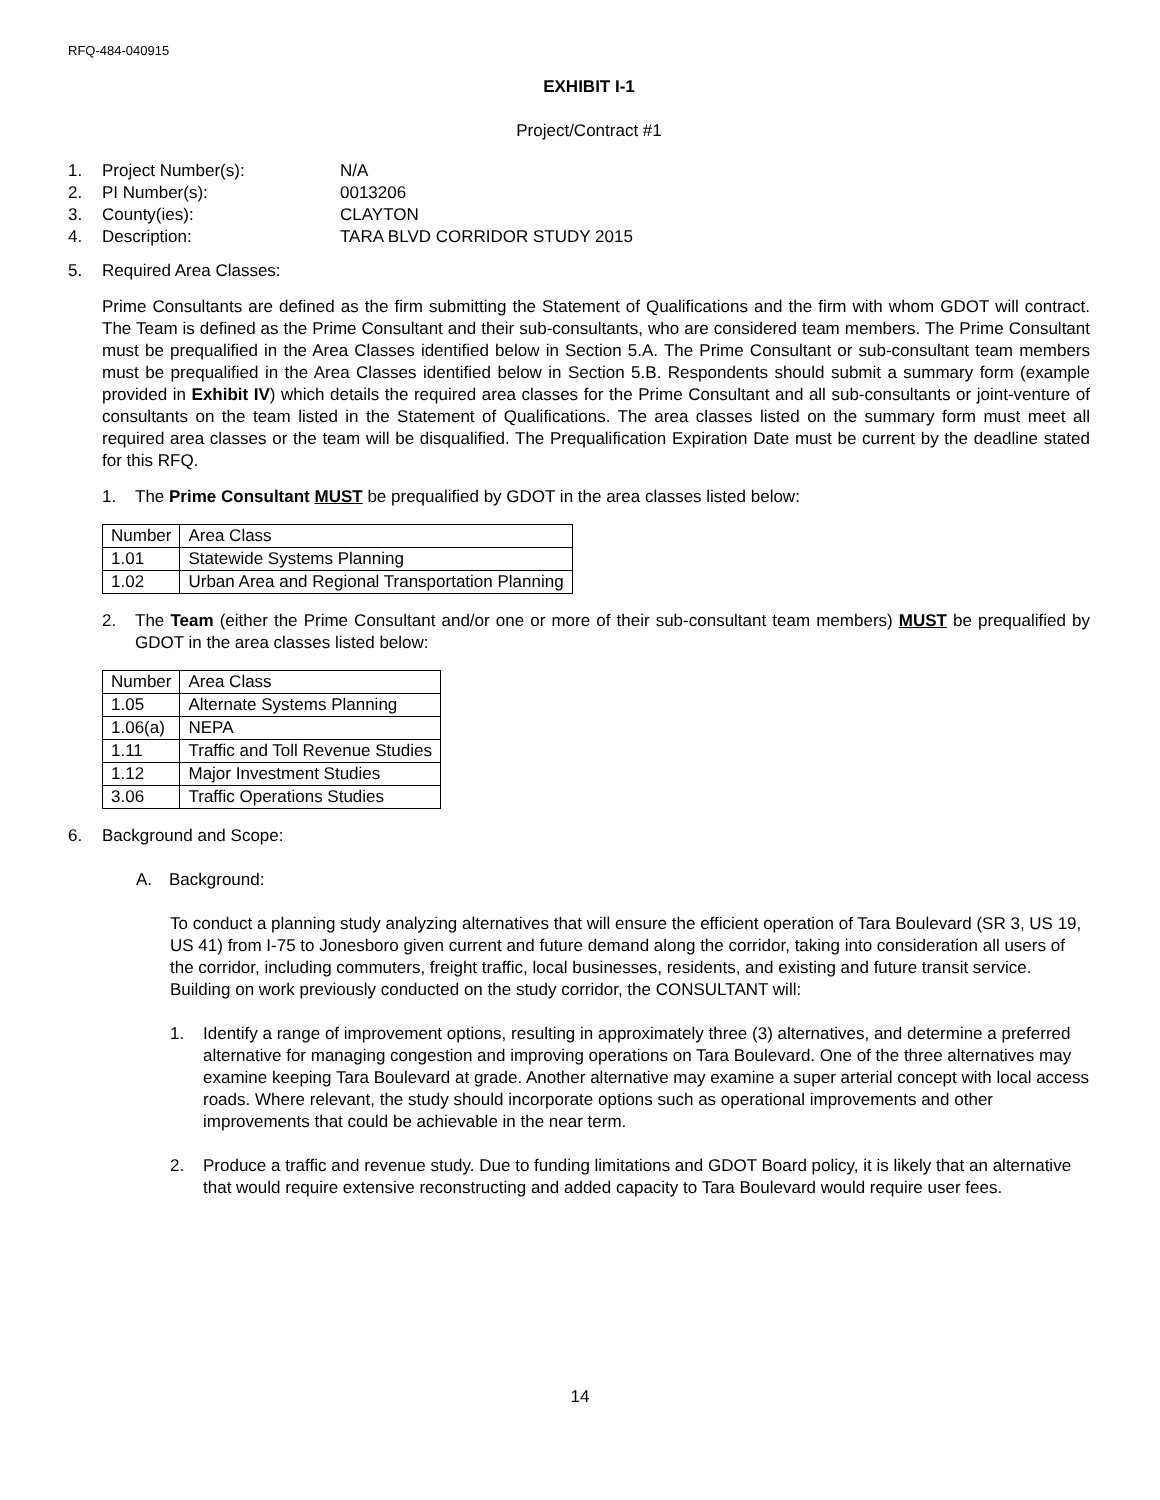RFQ-484-040915
EXHIBIT I-1
Project/Contract #1
1. Project Number(s): N/A
2. PI Number(s): 0013206
3. County(ies): CLAYTON
4. Description: TARA BLVD CORRIDOR STUDY 2015
5. Required Area Classes:
Prime Consultants are defined as the firm submitting the Statement of Qualifications and the firm with whom GDOT will contract. The Team is defined as the Prime Consultant and their sub-consultants, who are considered team members. The Prime Consultant must be prequalified in the Area Classes identified below in Section 5.A. The Prime Consultant or sub-consultant team members must be prequalified in the Area Classes identified below in Section 5.B. Respondents should submit a summary form (example provided in Exhibit IV) which details the required area classes for the Prime Consultant and all sub-consultants or joint-venture of consultants on the team listed in the Statement of Qualifications. The area classes listed on the summary form must meet all required area classes or the team will be disqualified. The Prequalification Expiration Date must be current by the deadline stated for this RFQ.
1. The Prime Consultant MUST be prequalified by GDOT in the area classes listed below:
| Number | Area Class |
| 1.01 | Statewide Systems Planning |
| 1.02 | Urban Area and Regional Transportation Planning |
2. The Team (either the Prime Consultant and/or one or more of their sub-consultant team members) MUST be prequalified by GDOT in the area classes listed below:
| Number | Area Class |
| 1.05 | Alternate Systems Planning |
| 1.06(a) | NEPA |
| 1.11 | Traffic and Toll Revenue Studies |
| 1.12 | Major Investment Studies |
| 3.06 | Traffic Operations Studies |
6. Background and Scope:
A. Background:
To conduct a planning study analyzing alternatives that will ensure the efficient operation of Tara Boulevard (SR 3, US 19, US 41) from I-75 to Jonesboro given current and future demand along the corridor, taking into consideration all users of the corridor, including commuters, freight traffic, local businesses, residents, and existing and future transit service. Building on work previously conducted on the study corridor, the CONSULTANT will:
1. Identify a range of improvement options, resulting in approximately three (3) alternatives, and determine a preferred alternative for managing congestion and improving operations on Tara Boulevard. One of the three alternatives may examine keeping Tara Boulevard at grade. Another alternative may examine a super arterial concept with local access roads. Where relevant, the study should incorporate options such as operational improvements and other improvements that could be achievable in the near term.
2. Produce a traffic and revenue study. Due to funding limitations and GDOT Board policy, it is likely that an alternative that would require extensive reconstructing and added capacity to Tara Boulevard would require user fees.
14